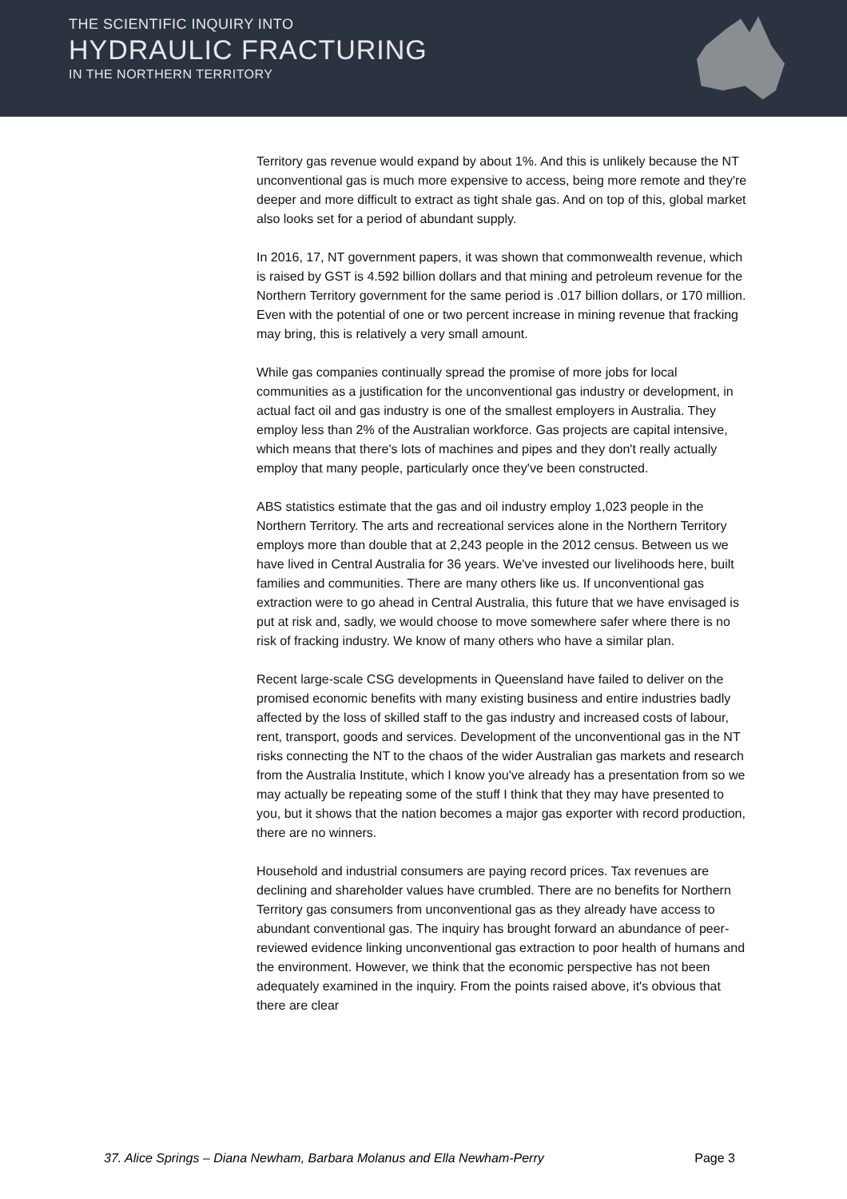THE SCIENTIFIC INQUIRY INTO
HYDRAULIC FRACTURING
IN THE NORTHERN TERRITORY
Territory gas revenue would expand by about 1%. And this is unlikely because the NT unconventional gas is much more expensive to access, being more remote and they're deeper and more difficult to extract as tight shale gas. And on top of this, global market also looks set for a period of abundant supply.
In 2016, 17, NT government papers, it was shown that commonwealth revenue, which is raised by GST is 4.592 billion dollars and that mining and petroleum revenue for the Northern Territory government for the same period is .017 billion dollars, or 170 million. Even with the potential of one or two percent increase in mining revenue that fracking may bring, this is relatively a very small amount.
While gas companies continually spread the promise of more jobs for local communities as a justification for the unconventional gas industry or development, in actual fact oil and gas industry is one of the smallest employers in Australia. They employ less than 2% of the Australian workforce. Gas projects are capital intensive, which means that there's lots of machines and pipes and they don't really actually employ that many people, particularly once they've been constructed.
ABS statistics estimate that the gas and oil industry employ 1,023 people in the Northern Territory. The arts and recreational services alone in the Northern Territory employs more than double that at 2,243 people in the 2012 census. Between us we have lived in Central Australia for 36 years. We've invested our livelihoods here, built families and communities. There are many others like us. If unconventional gas extraction were to go ahead in Central Australia, this future that we have envisaged is put at risk and, sadly, we would choose to move somewhere safer where there is no risk of fracking industry. We know of many others who have a similar plan.
Recent large-scale CSG developments in Queensland have failed to deliver on the promised economic benefits with many existing business and entire industries badly affected by the loss of skilled staff to the gas industry and increased costs of labour, rent, transport, goods and services. Development of the unconventional gas in the NT risks connecting the NT to the chaos of the wider Australian gas markets and research from the Australia Institute, which I know you've already has a presentation from so we may actually be repeating some of the stuff I think that they may have presented to you, but it shows that the nation becomes a major gas exporter with record production, there are no winners.
Household and industrial consumers are paying record prices. Tax revenues are declining and shareholder values have crumbled. There are no benefits for Northern Territory gas consumers from unconventional gas as they already have access to abundant conventional gas. The inquiry has brought forward an abundance of peer-reviewed evidence linking unconventional gas extraction to poor health of humans and the environment. However, we think that the economic perspective has not been adequately examined in the inquiry. From the points raised above, it's obvious that there are clear
37. Alice Springs – Diana Newham, Barbara Molanus and Ella Newham-Perry Page 3